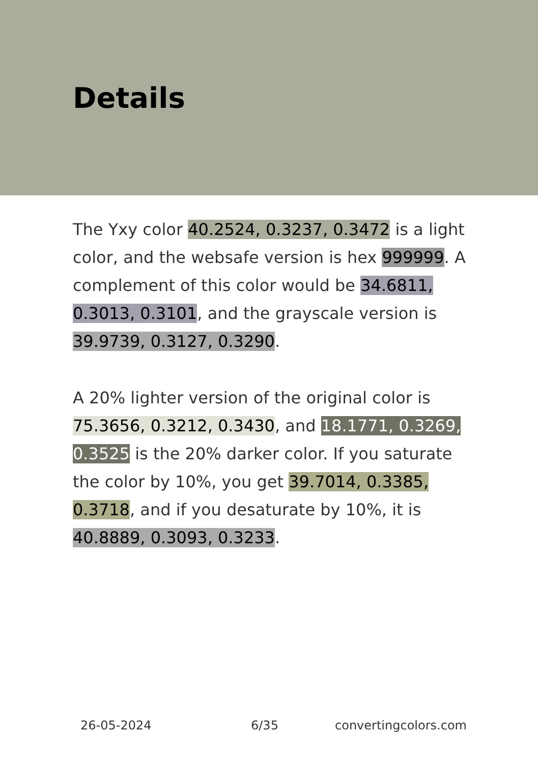Details
The Yxy color 40.2524, 0.3237, 0.3472 is a light color, and the websafe version is hex 999999. A complement of this color would be 34.6811, 0.3013, 0.3101, and the grayscale version is 39.9739, 0.3127, 0.3290.
A 20% lighter version of the original color is 75.3656, 0.3212, 0.3430, and 18.1771, 0.3269, 0.3525 is the 20% darker color. If you saturate the color by 10%, you get 39.7014, 0.3385, 0.3718, and if you desaturate by 10%, it is 40.8889, 0.3093, 0.3233.
26-05-2024 6/35 convertingcolors.com